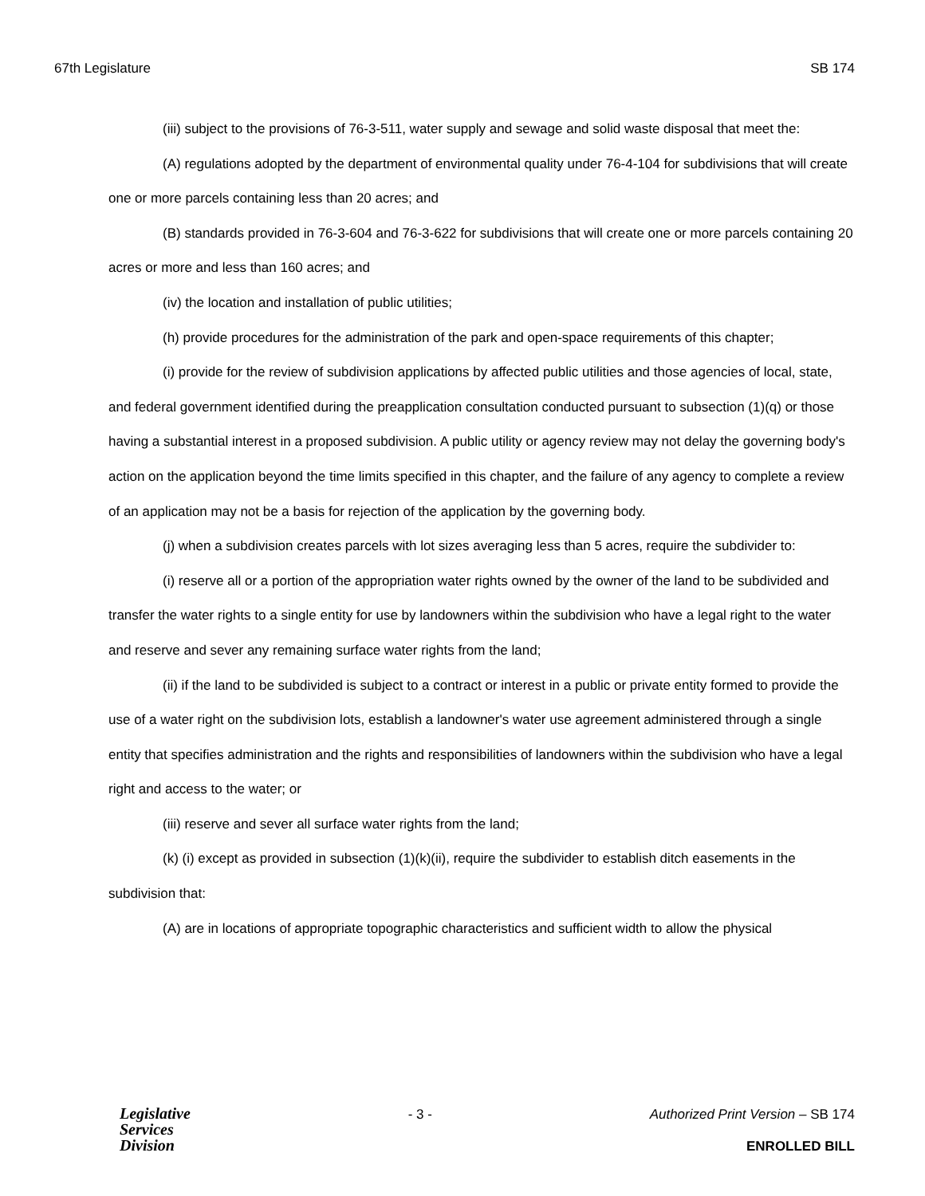67th Legislature SB 174
(iii) subject to the provisions of 76-3-511, water supply and sewage and solid waste disposal that meet the:
(A) regulations adopted by the department of environmental quality under 76-4-104 for subdivisions that will create one or more parcels containing less than 20 acres; and
(B) standards provided in 76-3-604 and 76-3-622 for subdivisions that will create one or more parcels containing 20 acres or more and less than 160 acres; and
(iv) the location and installation of public utilities;
(h) provide procedures for the administration of the park and open-space requirements of this chapter;
(i) provide for the review of subdivision applications by affected public utilities and those agencies of local, state, and federal government identified during the preapplication consultation conducted pursuant to subsection (1)(q) or those having a substantial interest in a proposed subdivision. A public utility or agency review may not delay the governing body's action on the application beyond the time limits specified in this chapter, and the failure of any agency to complete a review of an application may not be a basis for rejection of the application by the governing body.
(j) when a subdivision creates parcels with lot sizes averaging less than 5 acres, require the subdivider to:
(i) reserve all or a portion of the appropriation water rights owned by the owner of the land to be subdivided and transfer the water rights to a single entity for use by landowners within the subdivision who have a legal right to the water and reserve and sever any remaining surface water rights from the land;
(ii) if the land to be subdivided is subject to a contract or interest in a public or private entity formed to provide the use of a water right on the subdivision lots, establish a landowner's water use agreement administered through a single entity that specifies administration and the rights and responsibilities of landowners within the subdivision who have a legal right and access to the water; or
(iii) reserve and sever all surface water rights from the land;
(k) (i) except as provided in subsection (1)(k)(ii), require the subdivider to establish ditch easements in the subdivision that:
(A) are in locations of appropriate topographic characteristics and sufficient width to allow the physical
Legislative
Services
Division
- 3 - Authorized Print Version – SB 174
ENROLLED BILL